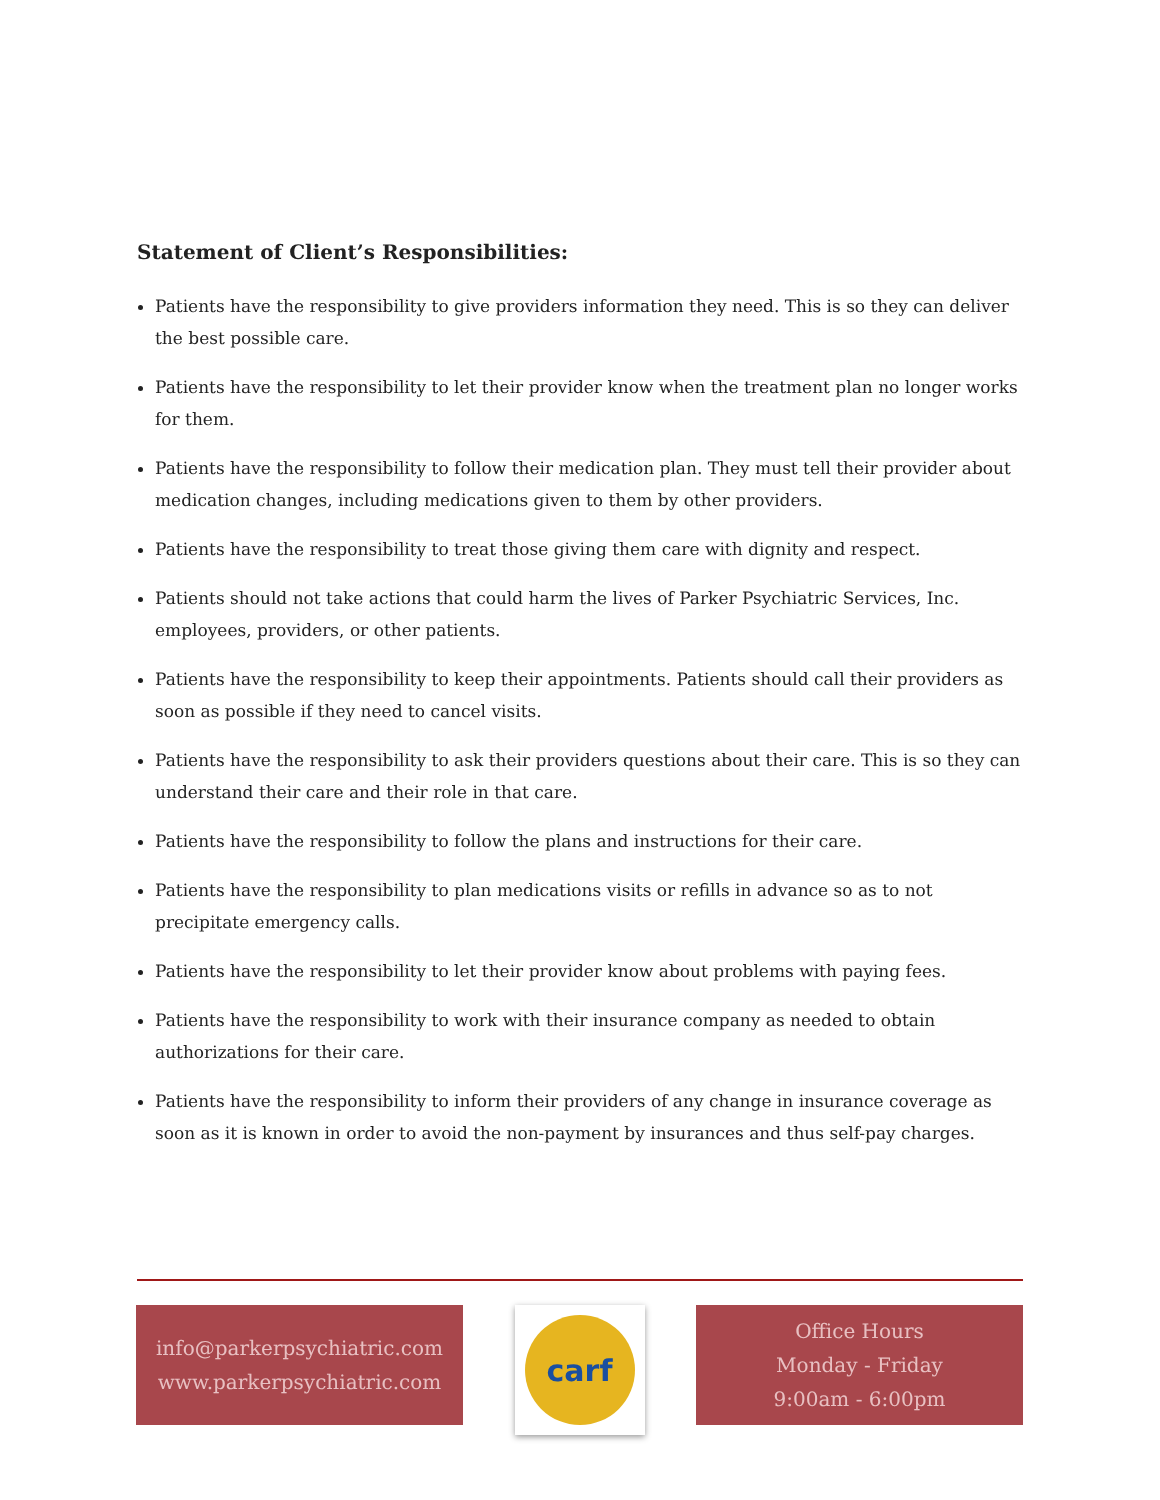Statement of Client’s Responsibilities:
Patients have the responsibility to give providers information they need. This is so they can deliver the best possible care.
Patients have the responsibility to let their provider know when the treatment plan no longer works for them.
Patients have the responsibility to follow their medication plan. They must tell their provider about medication changes, including medications given to them by other providers.
Patients have the responsibility to treat those giving them care with dignity and respect.
Patients should not take actions that could harm the lives of Parker Psychiatric Services, Inc. employees, providers, or other patients.
Patients have the responsibility to keep their appointments. Patients should call their providers as soon as possible if they need to cancel visits.
Patients have the responsibility to ask their providers questions about their care. This is so they can understand their care and their role in that care.
Patients have the responsibility to follow the plans and instructions for their care.
Patients have the responsibility to plan medications visits or refills in advance so as to not precipitate emergency calls.
Patients have the responsibility to let their provider know about problems with paying fees.
Patients have the responsibility to work with their insurance company as needed to obtain authorizations for their care.
Patients have the responsibility to inform their providers of any change in insurance coverage as soon as it is known in order to avoid the non-payment by insurances and thus self-pay charges.
info@parkerpsychiatric.com
www.parkerpsychiatric.com
carf
Office Hours
Monday - Friday
9:00am - 6:00pm